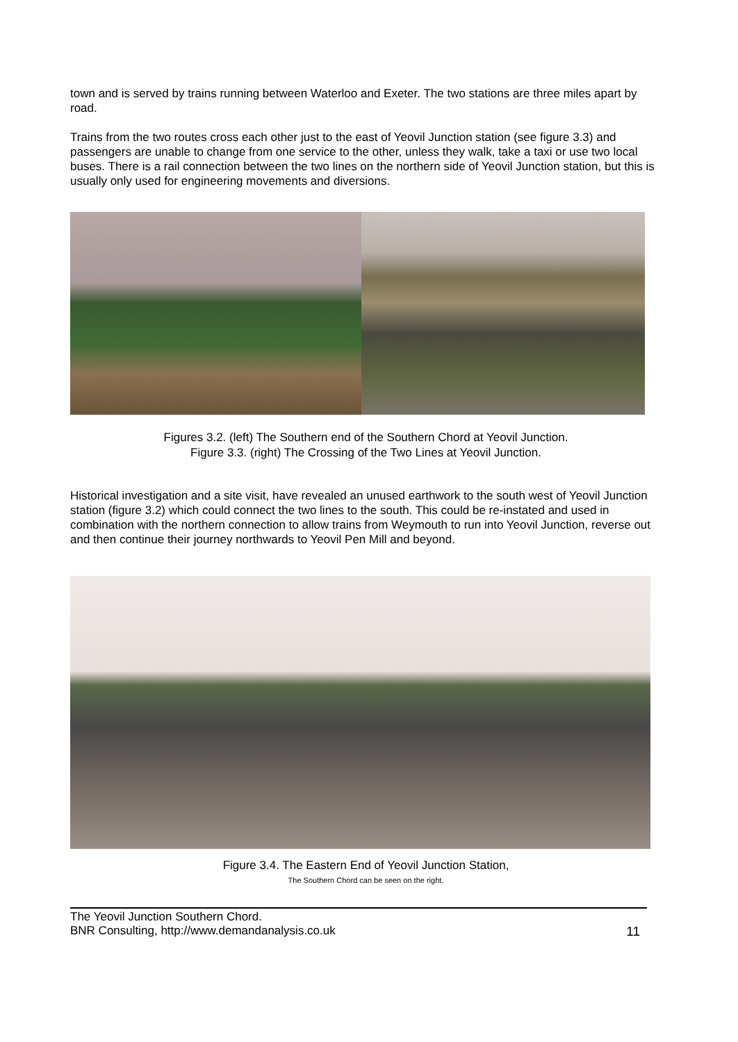town and is served by trains running between Waterloo and Exeter. The two stations are three miles apart by road.
Trains from the two routes cross each other just to the east of Yeovil Junction station (see figure 3.3) and passengers are unable to change from one service to the other, unless they walk, take a taxi or use two local buses. There is a rail connection between the two lines on the northern side of Yeovil Junction station, but this is usually only used for engineering movements and diversions.
Figures 3.2. (left) The Southern end of the Southern Chord at Yeovil Junction.
Figure 3.3. (right) The Crossing of the Two Lines at Yeovil Junction.
Historical investigation and a site visit, have revealed an unused earthwork to the south west of Yeovil Junction station (figure 3.2) which could connect the two lines to the south. This could be re-instated and used in combination with the northern connection to allow trains from Weymouth to run into Yeovil Junction, reverse out and then continue their journey northwards to Yeovil Pen Mill and beyond.
Figure 3.4. The Eastern End of Yeovil Junction Station,
The Southern Chord can be seen on the right.
The Yeovil Junction Southern Chord.
BNR Consulting, http://www.demandanalysis.co.uk 11